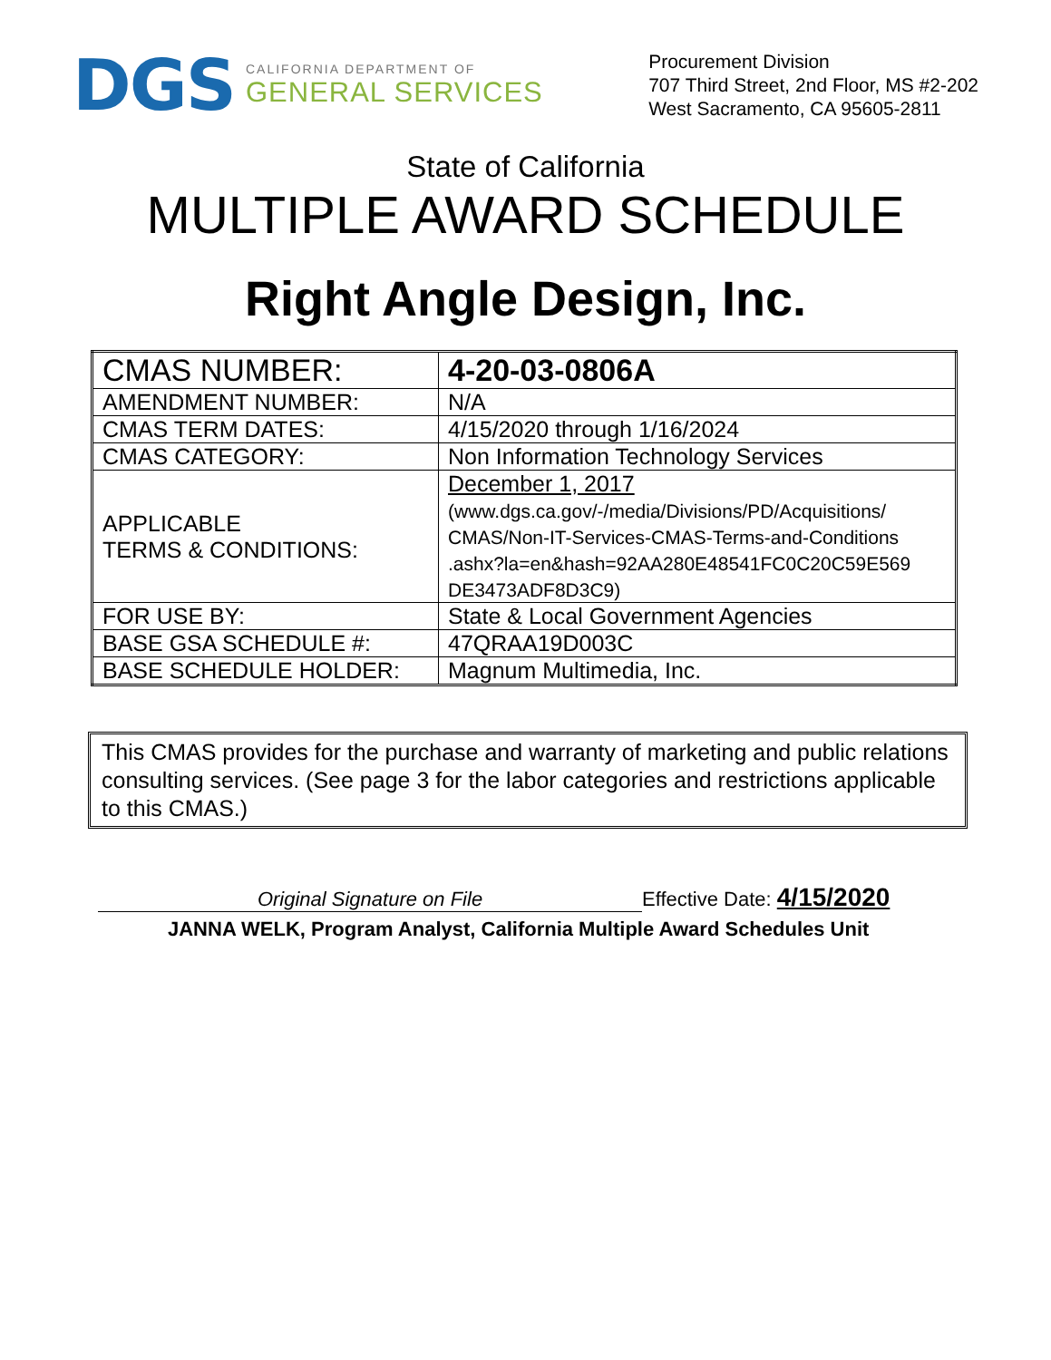DGS
CALIFORNIA DEPARTMENT OF
GENERAL SERVICES
Procurement Division
707 Third Street, 2nd Floor, MS #2-202
West Sacramento, CA 95605-2811
State of California
MULTIPLE AWARD SCHEDULE
Right Angle Design, Inc.
| CMAS NUMBER: | 4-20-03-0806A |
| AMENDMENT NUMBER: | N/A |
| CMAS TERM DATES: | 4/15/2020 through 1/16/2024 |
| CMAS CATEGORY: | Non Information Technology Services |
| APPLICABLE TERMS & CONDITIONS: | December 1, 2017 (www.dgs.ca.gov/-/media/Divisions/PD/Acquisitions/ CMAS/Non-IT-Services-CMAS-Terms-and-Conditions .ashx?la=en&hash=92AA280E48541FC0C20C59E569 DE3473ADF8D3C9) |
| FOR USE BY: | State & Local Government Agencies |
| BASE GSA SCHEDULE #: | 47QRAA19D003C |
| BASE SCHEDULE HOLDER: | Magnum Multimedia, Inc. |
This CMAS provides for the purchase and warranty of marketing and public relations consulting services. (See page 3 for the labor categories and restrictions applicable to this CMAS.)
Original Signature on File
Effective Date: 4/15/2020
JANNA WELK, Program Analyst, California Multiple Award Schedules Unit